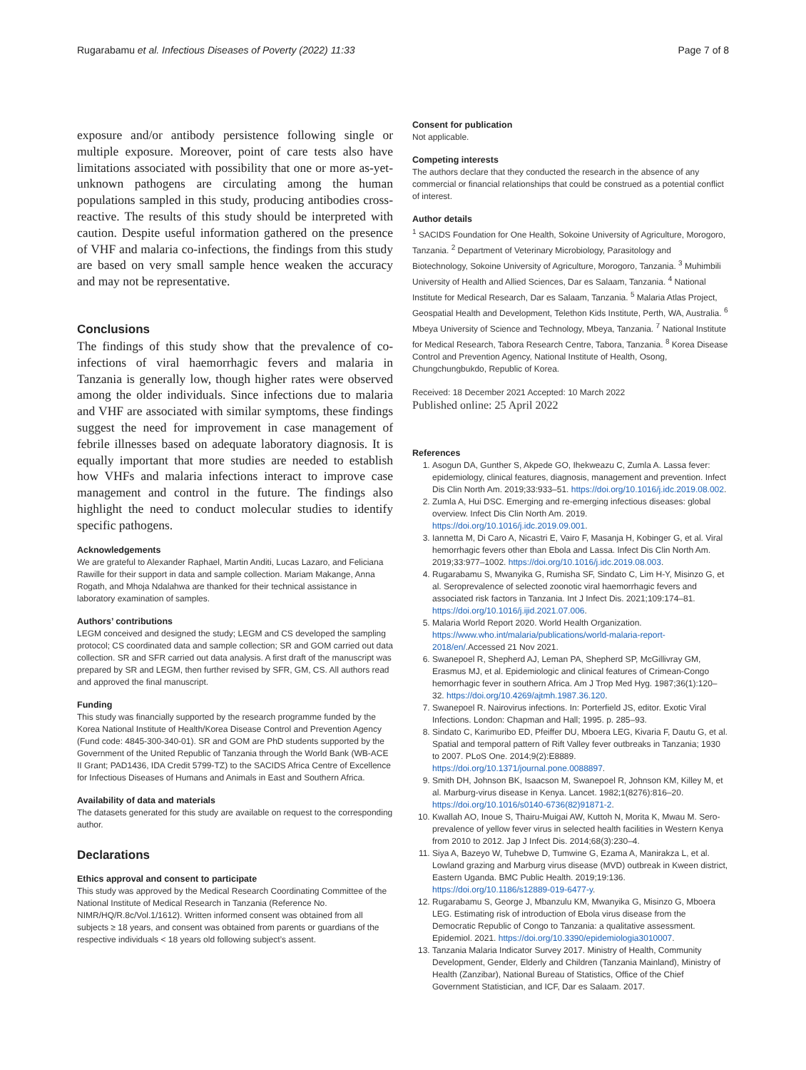Rugarabamu et al. Infectious Diseases of Poverty (2022) 11:33
Page 7 of 8
exposure and/or antibody persistence following single or multiple exposure. Moreover, point of care tests also have limitations associated with possibility that one or more as-yet-unknown pathogens are circulating among the human populations sampled in this study, producing antibodies cross-reactive. The results of this study should be interpreted with caution. Despite useful information gathered on the presence of VHF and malaria co-infections, the findings from this study are based on very small sample hence weaken the accuracy and may not be representative.
Conclusions
The findings of this study show that the prevalence of co-infections of viral haemorrhagic fevers and malaria in Tanzania is generally low, though higher rates were observed among the older individuals. Since infections due to malaria and VHF are associated with similar symptoms, these findings suggest the need for improvement in case management of febrile illnesses based on adequate laboratory diagnosis. It is equally important that more studies are needed to establish how VHFs and malaria infections interact to improve case management and control in the future. The findings also highlight the need to conduct molecular studies to identify specific pathogens.
Acknowledgements
We are grateful to Alexander Raphael, Martin Anditi, Lucas Lazaro, and Feliciana Rawille for their support in data and sample collection. Mariam Makange, Anna Rogath, and Mhoja Ndalahwa are thanked for their technical assistance in laboratory examination of samples.
Authors’ contributions
LEGM conceived and designed the study; LEGM and CS developed the sampling protocol; CS coordinated data and sample collection; SR and GOM carried out data collection. SR and SFR carried out data analysis. A first draft of the manuscript was prepared by SR and LEGM, then further revised by SFR, GM, CS. All authors read and approved the final manuscript.
Funding
This study was financially supported by the research programme funded by the Korea National Institute of Health/Korea Disease Control and Prevention Agency (Fund code: 4845-300-340-01). SR and GOM are PhD students supported by the Government of the United Republic of Tanzania through the World Bank (WB-ACE II Grant; PAD1436, IDA Credit 5799-TZ) to the SACIDS Africa Centre of Excellence for Infectious Diseases of Humans and Animals in East and Southern Africa.
Availability of data and materials
The datasets generated for this study are available on request to the corresponding author.
Declarations
Ethics approval and consent to participate
This study was approved by the Medical Research Coordinating Committee of the National Institute of Medical Research in Tanzania (Reference No. NIMR/HQ/R.8c/Vol.1/1612). Written informed consent was obtained from all subjects ≥ 18 years, and consent was obtained from parents or guardians of the respective individuals < 18 years old following subject’s assent.
Consent for publication
Not applicable.
Competing interests
The authors declare that they conducted the research in the absence of any commercial or financial relationships that could be construed as a potential conflict of interest.
Author details
<sup>1</sup> SACIDS Foundation for One Health, Sokoine University of Agriculture, Morogoro, Tanzania. <sup>2</sup> Department of Veterinary Microbiology, Parasitology and Biotechnology, Sokoine University of Agriculture, Morogoro, Tanzania. <sup>3</sup> Muhimbili University of Health and Allied Sciences, Dar es Salaam, Tanzania. <sup>4</sup> National Institute for Medical Research, Dar es Salaam, Tanzania. <sup>5</sup> Malaria Atlas Project, Geospatial Health and Development, Telethon Kids Institute, Perth, WA, Australia. <sup>6</sup> Mbeya University of Science and Technology, Mbeya, Tanzania. <sup>7</sup> National Institute for Medical Research, Tabora Research Centre, Tabora, Tanzania. <sup>8</sup> Korea Disease Control and Prevention Agency, National Institute of Health, Osong, Chungchungbukdo, Republic of Korea.
Received: 18 December 2021 Accepted: 10 March 2022
Published online: 25 April 2022
References
1. Asogun DA, Gunther S, Akpede GO, Ihekweazu C, Zumla A. Lassa fever: epidemiology, clinical features, diagnosis, management and prevention. Infect Dis Clin North Am. 2019;33:933–51. https://doi.org/10.1016/j.idc.2019.08.002.
2. Zumla A, Hui DSC. Emerging and re-emerging infectious diseases: global overview. Infect Dis Clin North Am. 2019. https://doi.org/10.1016/j.idc.2019.09.001.
3. Iannetta M, Di Caro A, Nicastri E, Vairo F, Masanja H, Kobinger G, et al. Viral hemorrhagic fevers other than Ebola and Lassa. Infect Dis Clin North Am. 2019;33:977–1002. https://doi.org/10.1016/j.idc.2019.08.003.
4. Rugarabamu S, Mwanyika G, Rumisha SF, Sindato C, Lim H-Y, Misinzo G, et al. Seroprevalence of selected zoonotic viral haemorrhagic fevers and associated risk factors in Tanzania. Int J Infect Dis. 2021;109:174–81. https://doi.org/10.1016/j.ijid.2021.07.006.
5. Malaria World Report 2020. World Health Organization. https://www.who.int/malaria/publications/world-malaria-report-2018/en/.Accessed 21 Nov 2021.
6. Swanepoel R, Shepherd AJ, Leman PA, Shepherd SP, McGillivray GM, Erasmus MJ, et al. Epidemiologic and clinical features of Crimean-Congo hemorrhagic fever in southern Africa. Am J Trop Med Hyg. 1987;36(1):120–32. https://doi.org/10.4269/ajtmh.1987.36.120.
7. Swanepoel R. Nairovirus infections. In: Porterfield JS, editor. Exotic Viral Infections. London: Chapman and Hall; 1995. p. 285–93.
8. Sindato C, Karimuribo ED, Pfeiffer DU, Mboera LEG, Kivaria F, Dautu G, et al. Spatial and temporal pattern of Rift Valley fever outbreaks in Tanzania; 1930 to 2007. PLoS One. 2014;9(2):E8889. https://doi.org/10.1371/journal.pone.0088897.
9. Smith DH, Johnson BK, Isaacson M, Swanepoel R, Johnson KM, Killey M, et al. Marburg-virus disease in Kenya. Lancet. 1982;1(8276):816–20. https://doi.org/10.1016/s0140-6736(82)91871-2.
10. Kwallah AO, Inoue S, Thairu-Muigai AW, Kuttoh N, Morita K, Mwau M. Sero-prevalence of yellow fever virus in selected health facilities in Western Kenya from 2010 to 2012. Jap J Infect Dis. 2014;68(3):230–4.
11. Siya A, Bazeyo W, Tuhebwe D, Tumwine G, Ezama A, Manirakza L, et al. Lowland grazing and Marburg virus disease (MVD) outbreak in Kween district, Eastern Uganda. BMC Public Health. 2019;19:136. https://doi.org/10.1186/s12889-019-6477-y.
12. Rugarabamu S, George J, Mbanzulu KM, Mwanyika G, Misinzo G, Mboera LEG. Estimating risk of introduction of Ebola virus disease from the Democratic Republic of Congo to Tanzania: a qualitative assessment. Epidemiol. 2021. https://doi.org/10.3390/epidemiologia3010007.
13. Tanzania Malaria Indicator Survey 2017. Ministry of Health, Community Development, Gender, Elderly and Children (Tanzania Mainland), Ministry of Health (Zanzibar), National Bureau of Statistics, Office of the Chief Government Statistician, and ICF, Dar es Salaam. 2017.